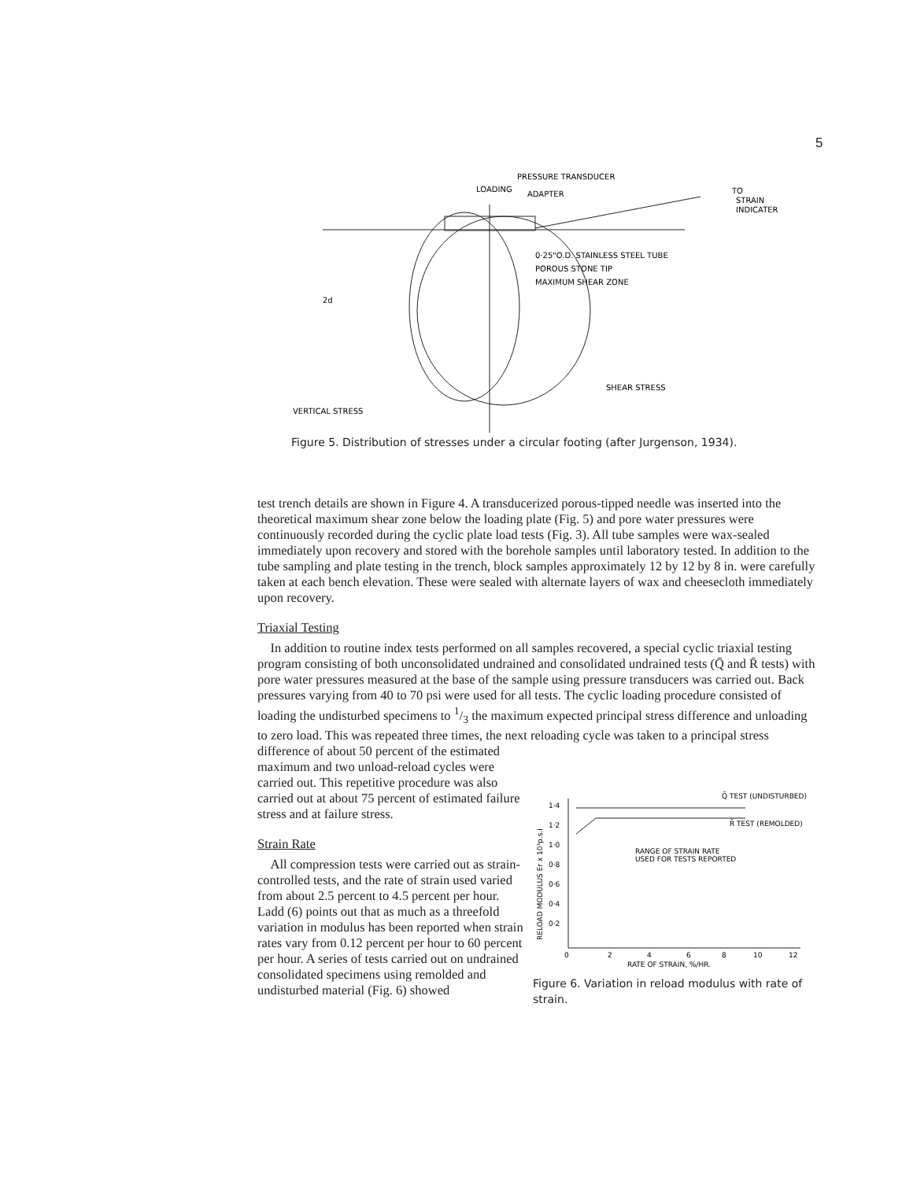5
LOADING
PRESSURE TRANSDUCER
ADAPTER
TO
STRAIN
INDICATER
0·25"O.D. STAINLESS STEEL TUBE
POROUS STONE TIP
MAXIMUM SHEAR ZONE
SHEAR STRESS
2d
VERTICAL STRESS
Figure 5. Distribution of stresses under a circular footing (after Jurgenson, 1934).
test trench details are shown in Figure 4. A transducerized porous-tipped needle was inserted into the theoretical maximum shear zone below the loading plate (Fig. 5) and pore water pressures were continuously recorded during the cyclic plate load tests (Fig. 3). All tube samples were wax-sealed immediately upon recovery and stored with the borehole samples until laboratory tested. In addition to the tube sampling and plate testing in the trench, block samples approximately 12 by 12 by 8 in. were carefully taken at each bench elevation. These were sealed with alternate layers of wax and cheesecloth immediately upon recovery.
Triaxial Testing
In addition to routine index tests performed on all samples recovered, a special cyclic triaxial testing program consisting of both unconsolidated undrained and consolidated undrained tests (Q̄ and R̄ tests) with pore water pressures measured at the base of the sample using pressure transducers was carried out. Back pressures varying from 40 to 70 psi were used for all tests. The cyclic loading procedure consisted of loading the undisturbed specimens to 1/3 the maximum expected principal stress difference and unloading to zero load. This was repeated three times, the next reloading cycle was taken to a principal stress difference of about 50 percent of the estimated
maximum and two unload-reload cycles were carried out. This repetitive procedure was also carried out at about 75 percent of estimated failure stress and at failure stress.
Strain Rate
All compression tests were carried out as strain-controlled tests, and the rate of strain used varied from about 2.5 percent to 4.5 percent per hour. Ladd (6) points out that as much as a threefold variation in modulus has been reported when strain rates vary from 0.12 percent per hour to 60 percent per hour. A series of tests carried out on undrained consolidated specimens using remolded and undisturbed material (Fig. 6) showed
Q̄ TEST (UNDISTURBED)
R̄ TEST (REMOLDED)
RANGE OF STRAIN RATE
USED FOR TESTS REPORTED
1·4
1·2
1·0
0·8
0·6
0·4
0·2
0
2
4
6
8
10
12
RATE OF STRAIN, %/HR.
RELOAD MODULUS Er x 10³p.s.i
Figure 6. Variation in reload modulus with rate of strain.